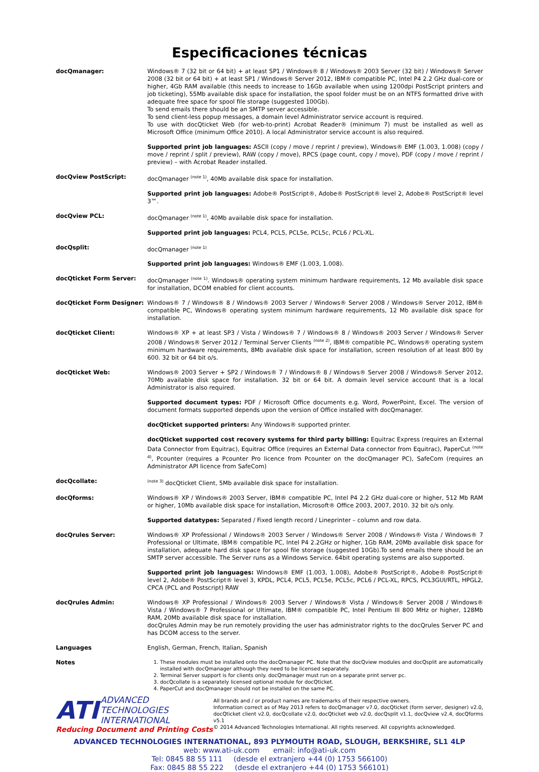Especificaciones técnicas
docQmanager: Windows® 7 (32 bit or 64 bit) + at least SP1 / Windows® 8 / Windows® 2003 Server (32 bit) / Windows® Server 2008 (32 bit or 64 bit) + at least SP1 / Windows® Server 2012, IBM® compatible PC, Intel P4 2.2 GHz dual-core or higher, 4Gb RAM available (this needs to increase to 16Gb available when using 1200dpi PostScript printers and job ticketing), 55Mb available disk space for installation, the spool folder must be on an NTFS formatted drive with adequate free space for spool file storage (suggested 100Gb).
To send emails there should be an SMTP server accessible.
To send client-less popup messages, a domain level Administrator service account is required.
To use with docQticket Web (for web-to-print) Acrobat Reader® (minimum 7) must be installed as well as Microsoft Office (minimum Office 2010). A local Administrator service account is also required.
Supported print job languages: ASCII (copy / move / reprint / preview), Windows® EMF (1.003, 1.008) (copy / move / reprint / split / preview), RAW (copy / move), RPCS (page count, copy / move), PDF (copy / move / reprint / preview) – with Acrobat Reader installed.
docQview PostScript: docQmanager <sup>(note 1)</sup>, 40Mb available disk space for installation.
Supported print job languages: Adobe® PostScript®, Adobe® PostScript® level 2, Adobe® PostScript® level 3™.
docQview PCL: docQmanager <sup>(note 1)</sup>, 40Mb available disk space for installation.
Supported print job languages: PCL4, PCL5, PCL5e, PCL5c, PCL6 / PCL-XL.
docQsplit: docQmanager <sup>(note 1)</sup>
Supported print job languages: Windows® EMF (1.003, 1.008).
docQticket Form Server: docQmanager <sup>(note 1)</sup>. Windows® operating system minimum hardware requirements, 12 Mb available disk space for installation, DCOM enabled for client accounts.
docQticket Form Designer: Windows® 7 / Windows® 8 / Windows® 2003 Server / Windows® Server 2008 / Windows® Server 2012, IBM® compatible PC, Windows® operating system minimum hardware requirements, 12 Mb available disk space for installation.
docQticket Client: Windows® XP + at least SP3 / Vista / Windows® 7 / Windows® 8 / Windows® 2003 Server / Windows® Server 2008 / Windows® Server 2012 / Terminal Server Clients <sup>(note 2)</sup>, IBM® compatible PC, Windows® operating system minimum hardware requirements, 8Mb available disk space for installation, screen resolution of at least 800 by 600. 32 bit or 64 bit o/s.
docQticket Web: Windows® 2003 Server + SP2 / Windows® 7 / Windows® 8 / Windows® Server 2008 / Windows® Server 2012, 70Mb available disk space for installation. 32 bit or 64 bit. A domain level service account that is a local Administrator is also required.
Supported document types: PDF / Microsoft Office documents e.g. Word, PowerPoint, Excel. The version of document formats supported depends upon the version of Office installed with docQmanager.
docQticket supported printers: Any Windows® supported printer.
docQticket supported cost recovery systems for third party billing: Equitrac Express (requires an External Data Connector from Equitrac), Equitrac Office (requires an External Data connector from Equitrac), PaperCut <sup>(note 4)</sup>, Pcounter (requires a Pcounter Pro licence from Pcounter on the docQmanager PC), SafeCom (requires an Administrator API licence from SafeCom)
docQcollate:
<sup>(note 3)</sup> docQticket Client, 5Mb available disk space for installation.
docQforms: Windows® XP / Windows® 2003 Server, IBM® compatible PC, Intel P4 2.2 GHz dual-core or higher, 512 Mb RAM or higher, 10Mb available disk space for installation, Microsoft® Office 2003, 2007, 2010. 32 bit o/s only.
Supported datatypes: Separated / Fixed length record / Lineprinter – column and row data.
docQrules Server: Windows® XP Professional / Windows® 2003 Server / Windows® Server 2008 / Windows® Vista / Windows® 7 Professional or Ultimate, IBM® compatible PC, Intel P4 2.2GHz or higher, 1Gb RAM, 20Mb available disk space for installation, adequate hard disk space for spool file storage (suggested 10Gb).To send emails there should be an SMTP server accessible. The Server runs as a Windows Service. 64bit operating systems are also supported.
Supported print job languages: Windows® EMF (1.003, 1.008), Adobe® PostScript®, Adobe® PostScript® level 2, Adobe® PostScript® level 3, KPDL, PCL4, PCL5, PCL5e, PCL5c, PCL6 / PCL-XL, RPCS, PCL3GUI/RTL, HPGL2, CPCA (PCL and Postscript) RAW
docQrules Admin: Windows® XP Professional / Windows® 2003 Server / Windows® Vista / Windows® Server 2008 / Windows® Vista / Windows® 7 Professional or Ultimate, IBM® compatible PC, Intel Pentium III 800 MHz or higher, 128Mb RAM, 20Mb available disk space for installation.
docQrules Admin may be run remotely providing the user has administrator rights to the docQrules Server PC and has DCOM access to the server.
Languages English, German, French, Italian, Spanish
Notes
1. These modules must be installed onto the docQmanager PC. Note that the docQview modules and docQsplit are automatically installed with docQmanager although they need to be licensed separately.
2. Terminal Server support is for clients only. docQmanager must run on a separate print server pc.
3. docQcollate is a separately licensed optional module for docQticket.
4. PaperCut and docQmanager should not be installed on the same PC.
ATI ADVANCED
TECHNOLOGIES
INTERNATIONAL
Reducing Document and Printing Costs
All brands and / or product names are trademarks of their respective owners.
Information correct as of May 2013 refers to docQmanager v7.0, docQticket (form server, designer) v2.0, docQticket client v2.0, docQcollate v2.0, docQticket web v2.0, docQsplit v1.1, docQview v2.4, docQforms v5.1
© 2014 Advanced Technologies International. All rights reserved. All copyrights acknowledged.
ADVANCED TECHNOLOGIES INTERNATIONAL, 893 PLYMOUTH ROAD, SLOUGH, BERKSHIRE, SL1 4LP
web: www.ati-uk.com email: info@ati-uk.com
Tel: 0845 88 55 111 (desde el extranjero +44 (0) 1753 566100)
Fax: 0845 88 55 222 (desde el extranjero +44 (0) 1753 566101)